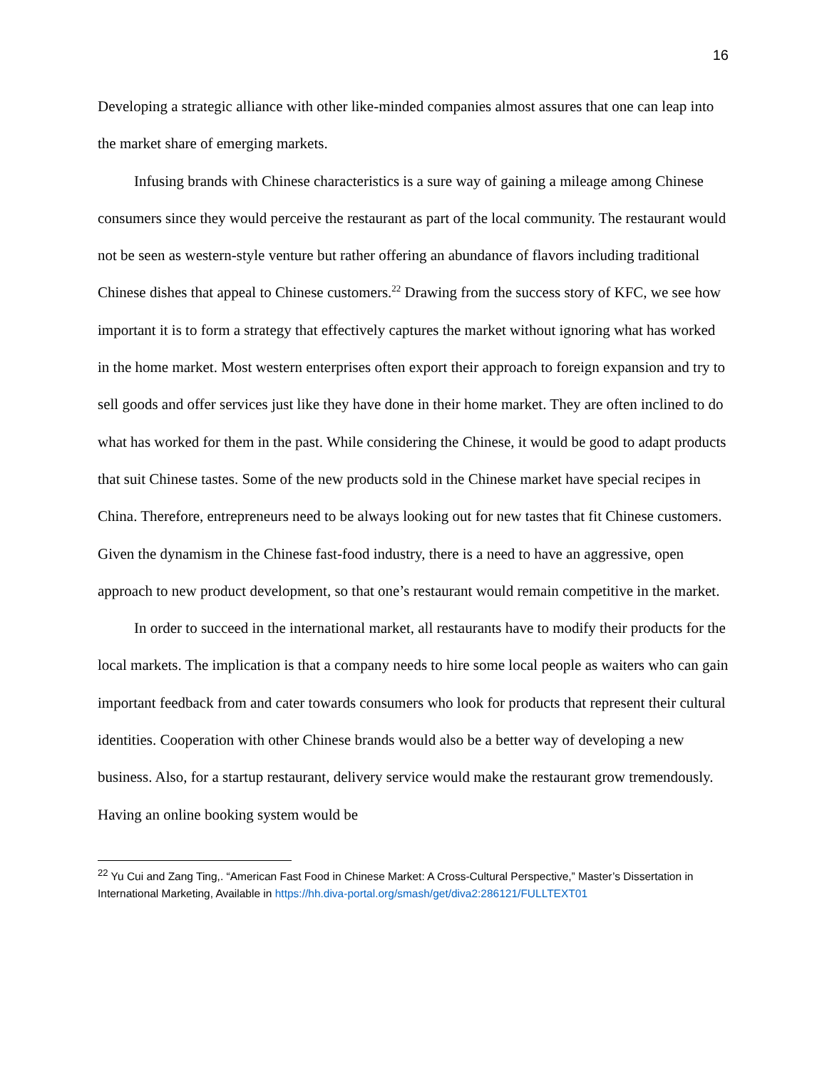16
Developing a strategic alliance with other like-minded companies almost assures that one can leap into the market share of emerging markets.
Infusing brands with Chinese characteristics is a sure way of gaining a mileage among Chinese consumers since they would perceive the restaurant as part of the local community. The restaurant would not be seen as western-style venture but rather offering an abundance of flavors including traditional Chinese dishes that appeal to Chinese customers.<sup>22</sup> Drawing from the success story of KFC, we see how important it is to form a strategy that effectively captures the market without ignoring what has worked in the home market. Most western enterprises often export their approach to foreign expansion and try to sell goods and offer services just like they have done in their home market. They are often inclined to do what has worked for them in the past. While considering the Chinese, it would be good to adapt products that suit Chinese tastes. Some of the new products sold in the Chinese market have special recipes in China. Therefore, entrepreneurs need to be always looking out for new tastes that fit Chinese customers. Given the dynamism in the Chinese fast-food industry, there is a need to have an aggressive, open approach to new product development, so that one’s restaurant would remain competitive in the market.
In order to succeed in the international market, all restaurants have to modify their products for the local markets. The implication is that a company needs to hire some local people as waiters who can gain important feedback from and cater towards consumers who look for products that represent their cultural identities. Cooperation with other Chinese brands would also be a better way of developing a new business. Also, for a startup restaurant, delivery service would make the restaurant grow tremendously. Having an online booking system would be
<sup>22</sup> Yu Cui and Zang Ting,. “American Fast Food in Chinese Market: A Cross-Cultural Perspective,” Master’s Dissertation in International Marketing, Available in https://hh.diva-portal.org/smash/get/diva2:286121/FULLTEXT01